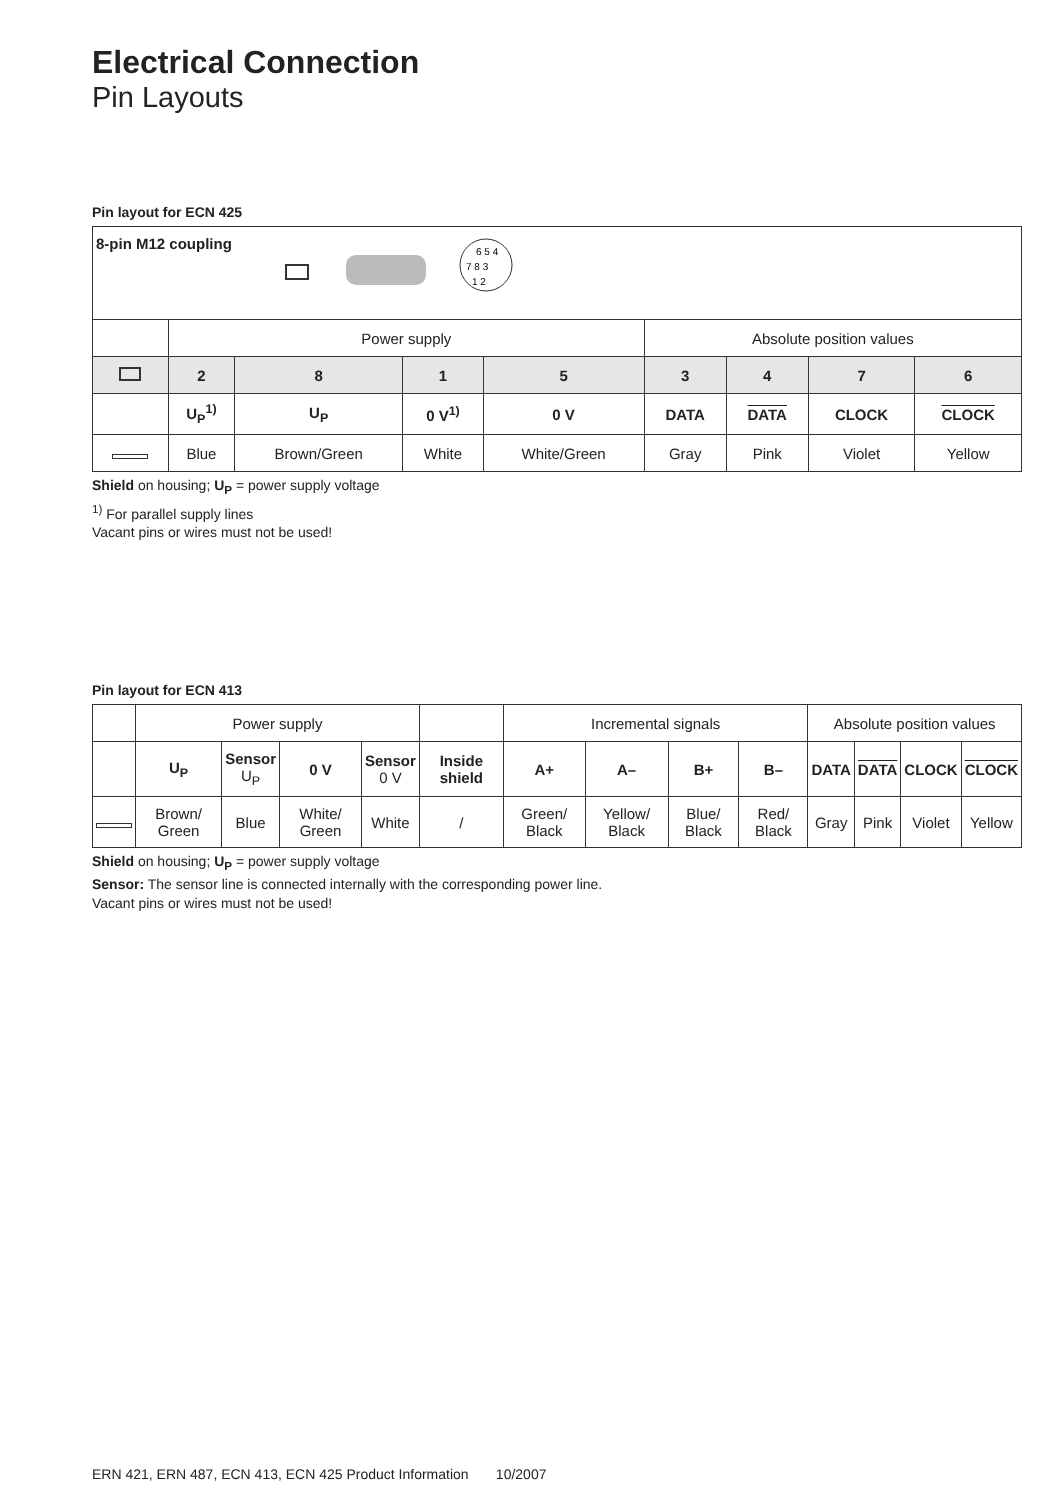Electrical Connection
Pin Layouts
Pin layout for ECN 425
| 8-pin M12 coupling 6 5 4 7 8 3 1 2 | | | | | | | | |
| | Power supply | | | | Absolute position values | | | |
| | 2 | 8 | 1 | 5 | 3 | 4 | 7 | 6 |
| | U<sub>P</sub><sup>1)</sup> | U<sub>P</sub> | 0 V<sup>1)</sup> | 0 V | DATA | DATA | CLOCK | CLOCK |
| | Blue | Brown/Green | White | White/Green | Gray | Pink | Violet | Yellow |
Shield on housing; U<sub>P</sub> = power supply voltage
<sup>1)</sup> For parallel supply lines
Vacant pins or wires must not be used!
Pin layout for ECN 413
| | Power supply | | | | | Incremental signals | | | | Absolute position values | | | |
| | U<sub>P</sub> | Sensor U<sub>P</sub> | 0 V | Sensor 0 V | Inside shield | A+ | A– | B+ | B– | DATA | DATA | CLOCK | CLOCK |
| | Brown/ Green | Blue | White/ Green | White | / | Green/ Black | Yellow/ Black | Blue/ Black | Red/ Black | Gray | Pink | Violet | Yellow |
Shield on housing; U<sub>P</sub> = power supply voltage
Sensor: The sensor line is connected internally with the corresponding power line.
Vacant pins or wires must not be used!
ERN 421, ERN 487, ECN 413, ECN 425 Product Information 10/2007